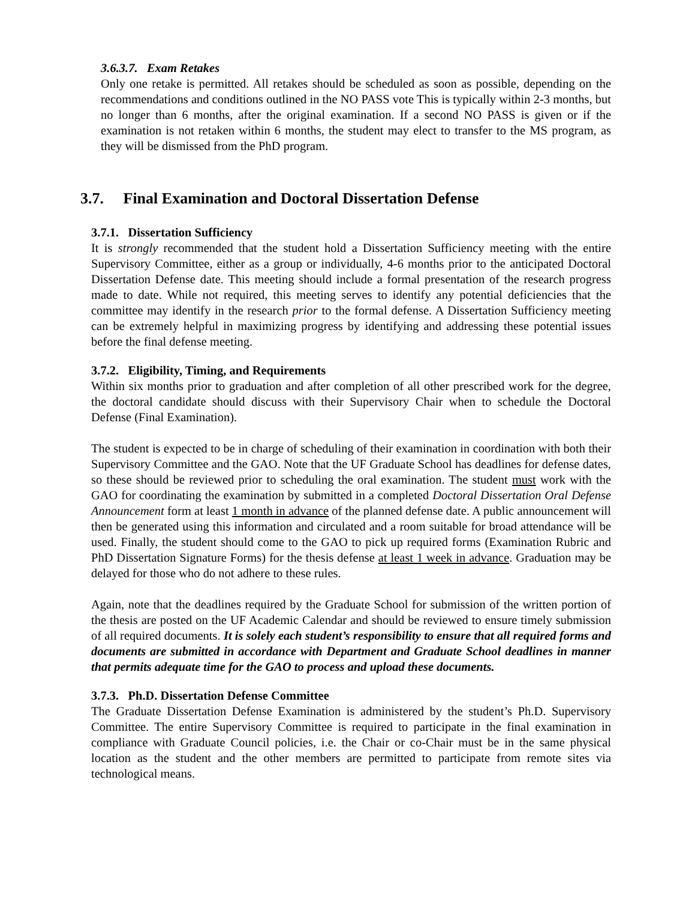3.6.3.7. Exam Retakes
Only one retake is permitted. All retakes should be scheduled as soon as possible, depending on the recommendations and conditions outlined in the NO PASS vote This is typically within 2-3 months, but no longer than 6 months, after the original examination. If a second NO PASS is given or if the examination is not retaken within 6 months, the student may elect to transfer to the MS program, as they will be dismissed from the PhD program.
3.7. Final Examination and Doctoral Dissertation Defense
3.7.1. Dissertation Sufficiency
It is strongly recommended that the student hold a Dissertation Sufficiency meeting with the entire Supervisory Committee, either as a group or individually, 4-6 months prior to the anticipated Doctoral Dissertation Defense date. This meeting should include a formal presentation of the research progress made to date. While not required, this meeting serves to identify any potential deficiencies that the committee may identify in the research prior to the formal defense. A Dissertation Sufficiency meeting can be extremely helpful in maximizing progress by identifying and addressing these potential issues before the final defense meeting.
3.7.2. Eligibility, Timing, and Requirements
Within six months prior to graduation and after completion of all other prescribed work for the degree, the doctoral candidate should discuss with their Supervisory Chair when to schedule the Doctoral Defense (Final Examination).
The student is expected to be in charge of scheduling of their examination in coordination with both their Supervisory Committee and the GAO. Note that the UF Graduate School has deadlines for defense dates, so these should be reviewed prior to scheduling the oral examination. The student must work with the GAO for coordinating the examination by submitted in a completed Doctoral Dissertation Oral Defense Announcement form at least 1 month in advance of the planned defense date. A public announcement will then be generated using this information and circulated and a room suitable for broad attendance will be used. Finally, the student should come to the GAO to pick up required forms (Examination Rubric and PhD Dissertation Signature Forms) for the thesis defense at least 1 week in advance. Graduation may be delayed for those who do not adhere to these rules.
Again, note that the deadlines required by the Graduate School for submission of the written portion of the thesis are posted on the UF Academic Calendar and should be reviewed to ensure timely submission of all required documents. It is solely each student’s responsibility to ensure that all required forms and documents are submitted in accordance with Department and Graduate School deadlines in manner that permits adequate time for the GAO to process and upload these documents.
3.7.3. Ph.D. Dissertation Defense Committee
The Graduate Dissertation Defense Examination is administered by the student’s Ph.D. Supervisory Committee. The entire Supervisory Committee is required to participate in the final examination in compliance with Graduate Council policies, i.e. the Chair or co-Chair must be in the same physical location as the student and the other members are permitted to participate from remote sites via technological means.